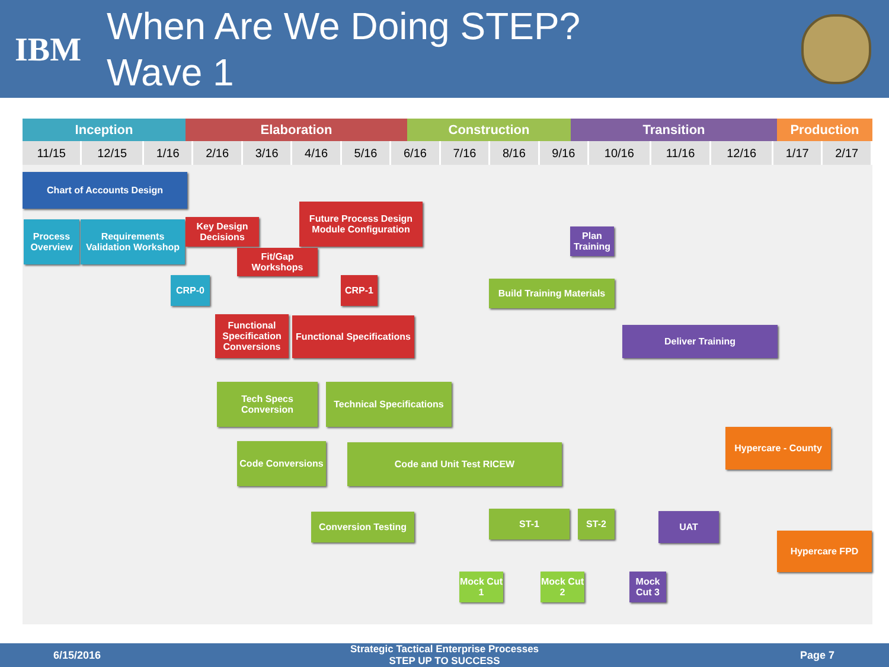IBM
When Are We Doing STEP?
Wave 1
Inception Elaboration Construction Transition Production
| 11/15 | 12/15 | 1/16 | 2/16 | 3/16 | 4/16 | 5/16 | 6/16 | 7/16 | 8/16 | 9/16 | 10/16 | 11/16 | 12/16 | 1/17 | 2/17 |
| --- | --- | --- | --- | --- | --- | --- | --- | --- | --- | --- | --- | --- | --- | --- | --- |
Chart of Accounts Design
Process Overview
Requirements Validation Workshop
Key Design Decisions
Future Process Design Module Configuration
Fit/Gap Workshops
CRP-0 CRP-1
Plan Training
Build Training Materials
Functional Specification Conversions
Functional Specifications
Deliver Training
Tech Specs Conversion
Technical Specifications
Hypercare - County
Code Conversions
Code and Unit Test RICEW
Conversion Testing ST-1 ST-2 UAT
Hypercare FPD
Mock Cut 1
Mock Cut 2
Mock Cut 3
6/15/2016 Strategic Tactical Enterprise Processes
STEP UP TO SUCCESS Page 7